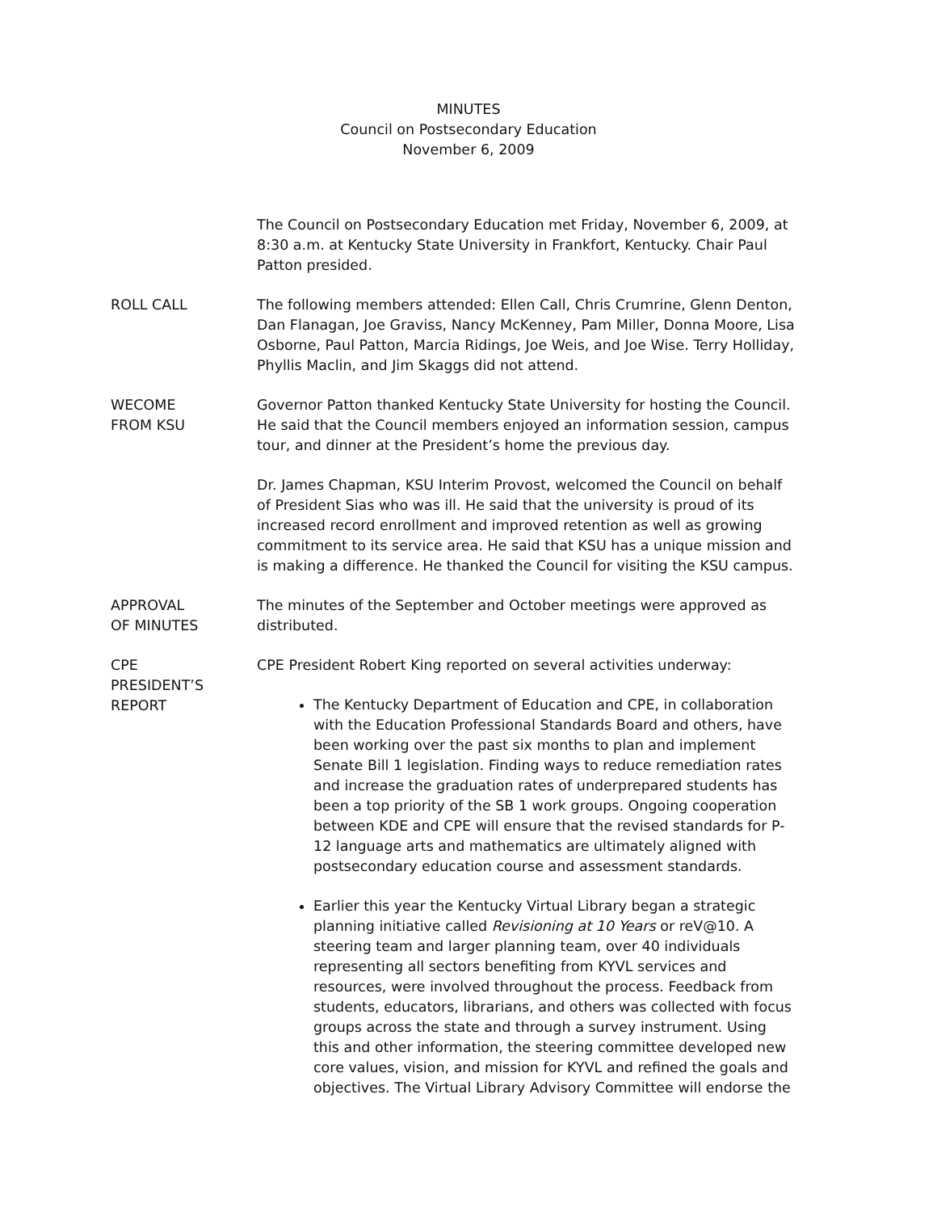MINUTES
Council on Postsecondary Education
November 6, 2009
The Council on Postsecondary Education met Friday, November 6, 2009, at 8:30 a.m. at Kentucky State University in Frankfort, Kentucky. Chair Paul Patton presided.
ROLL CALL The following members attended: Ellen Call, Chris Crumrine, Glenn Denton, Dan Flanagan, Joe Graviss, Nancy McKenney, Pam Miller, Donna Moore, Lisa Osborne, Paul Patton, Marcia Ridings, Joe Weis, and Joe Wise. Terry Holliday, Phyllis Maclin, and Jim Skaggs did not attend.
WECOME
FROM KSU
Governor Patton thanked Kentucky State University for hosting the Council. He said that the Council members enjoyed an information session, campus tour, and dinner at the President’s home the previous day.
Dr. James Chapman, KSU Interim Provost, welcomed the Council on behalf of President Sias who was ill. He said that the university is proud of its increased record enrollment and improved retention as well as growing commitment to its service area. He said that KSU has a unique mission and is making a difference. He thanked the Council for visiting the KSU campus.
APPROVAL
OF MINUTES
The minutes of the September and October meetings were approved as distributed.
CPE
PRESIDENT’S
REPORT
CPE President Robert King reported on several activities underway:
The Kentucky Department of Education and CPE, in collaboration with the Education Professional Standards Board and others, have been working over the past six months to plan and implement Senate Bill 1 legislation. Finding ways to reduce remediation rates and increase the graduation rates of underprepared students has been a top priority of the SB 1 work groups. Ongoing cooperation between KDE and CPE will ensure that the revised standards for P-12 language arts and mathematics are ultimately aligned with postsecondary education course and assessment standards.
Earlier this year the Kentucky Virtual Library began a strategic planning initiative called Revisioning at 10 Years or reV@10. A steering team and larger planning team, over 40 individuals representing all sectors benefiting from KYVL services and resources, were involved throughout the process. Feedback from students, educators, librarians, and others was collected with focus groups across the state and through a survey instrument. Using this and other information, the steering committee developed new core values, vision, and mission for KYVL and refined the goals and objectives. The Virtual Library Advisory Committee will endorse the